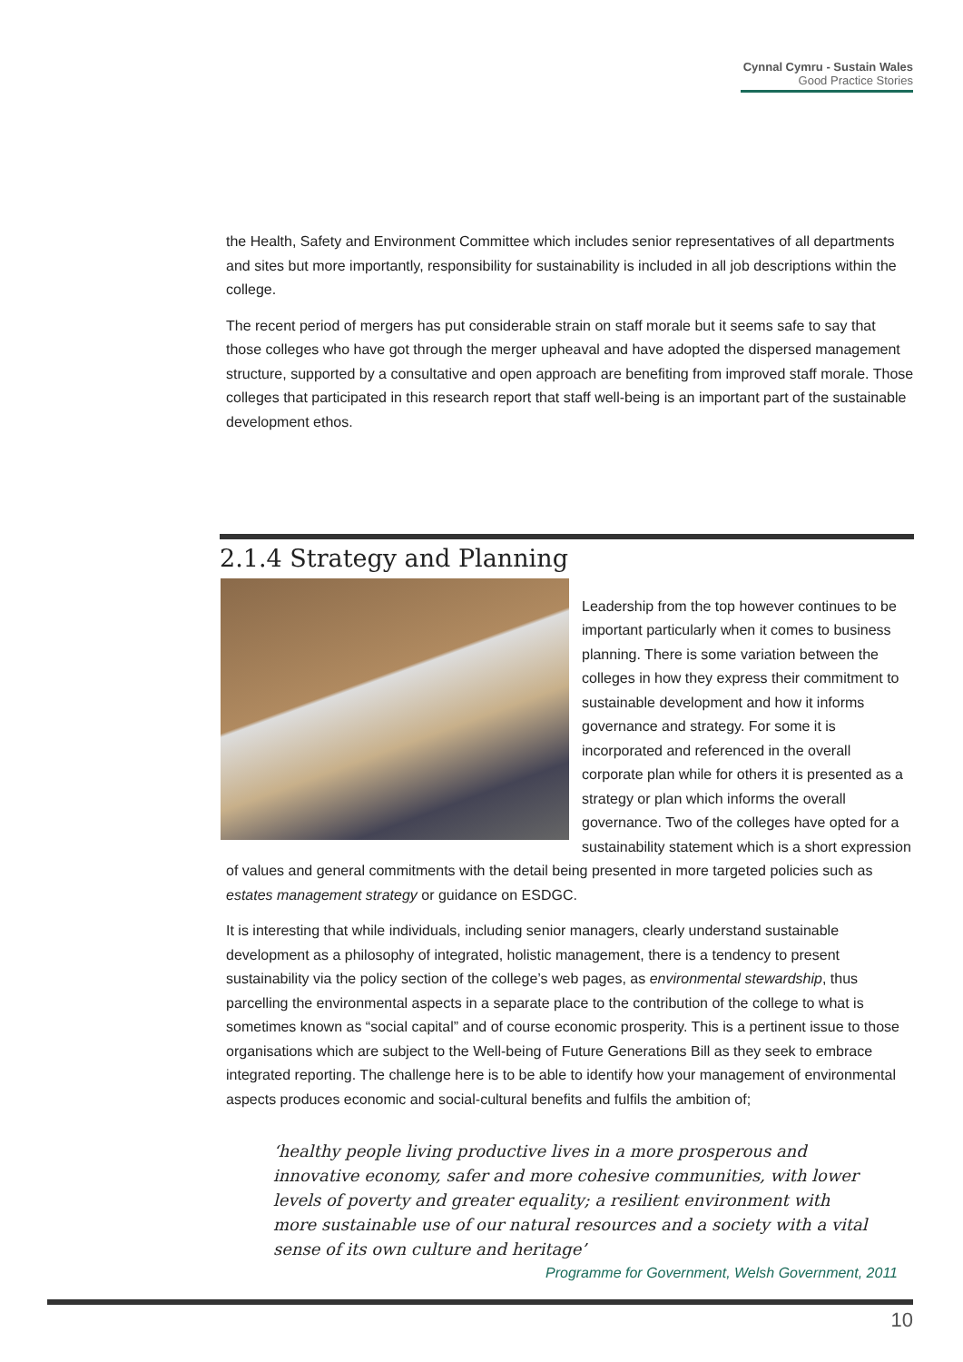Cynnal Cymru - Sustain Wales
Good Practice Stories
the Health, Safety and Environment Committee which includes senior representatives of all departments and sites but more importantly, responsibility for sustainability is included in all job descriptions within the college.
The recent period of mergers has put considerable strain on staff morale but it seems safe to say that those colleges who have got through the merger upheaval and have adopted the dispersed management structure, supported by a consultative and open approach are benefiting from improved staff morale. Those colleges that participated in this research report that staff well-being is an important part of the sustainable development ethos.
2.1.4 Strategy and Planning
Leadership from the top however continues to be important particularly when it comes to business planning. There is some variation between the colleges in how they express their commitment to sustainable development and how it informs governance and strategy. For some it is incorporated and referenced in the overall corporate plan while for others it is presented as a strategy or plan which informs the overall governance. Two of the colleges have opted for a sustainability statement which is a short expression of values and general commitments with the detail being presented in more targeted policies such as estates management strategy or guidance on ESDGC.
It is interesting that while individuals, including senior managers, clearly understand sustainable development as a philosophy of integrated, holistic management, there is a tendency to present sustainability via the policy section of the college’s web pages, as environmental stewardship, thus parcelling the environmental aspects in a separate place to the contribution of the college to what is sometimes known as “social capital” and of course economic prosperity. This is a pertinent issue to those organisations which are subject to the Well-being of Future Generations Bill as they seek to embrace integrated reporting. The challenge here is to be able to identify how your management of environmental aspects produces economic and social-cultural benefits and fulfils the ambition of;
‘healthy people living productive lives in a more prosperous and innovative economy, safer and more cohesive communities, with lower levels of poverty and greater equality; a resilient environment with more sustainable use of our natural resources and a society with a vital sense of its own culture and heritage’
Programme for Government, Welsh Government, 2011
10